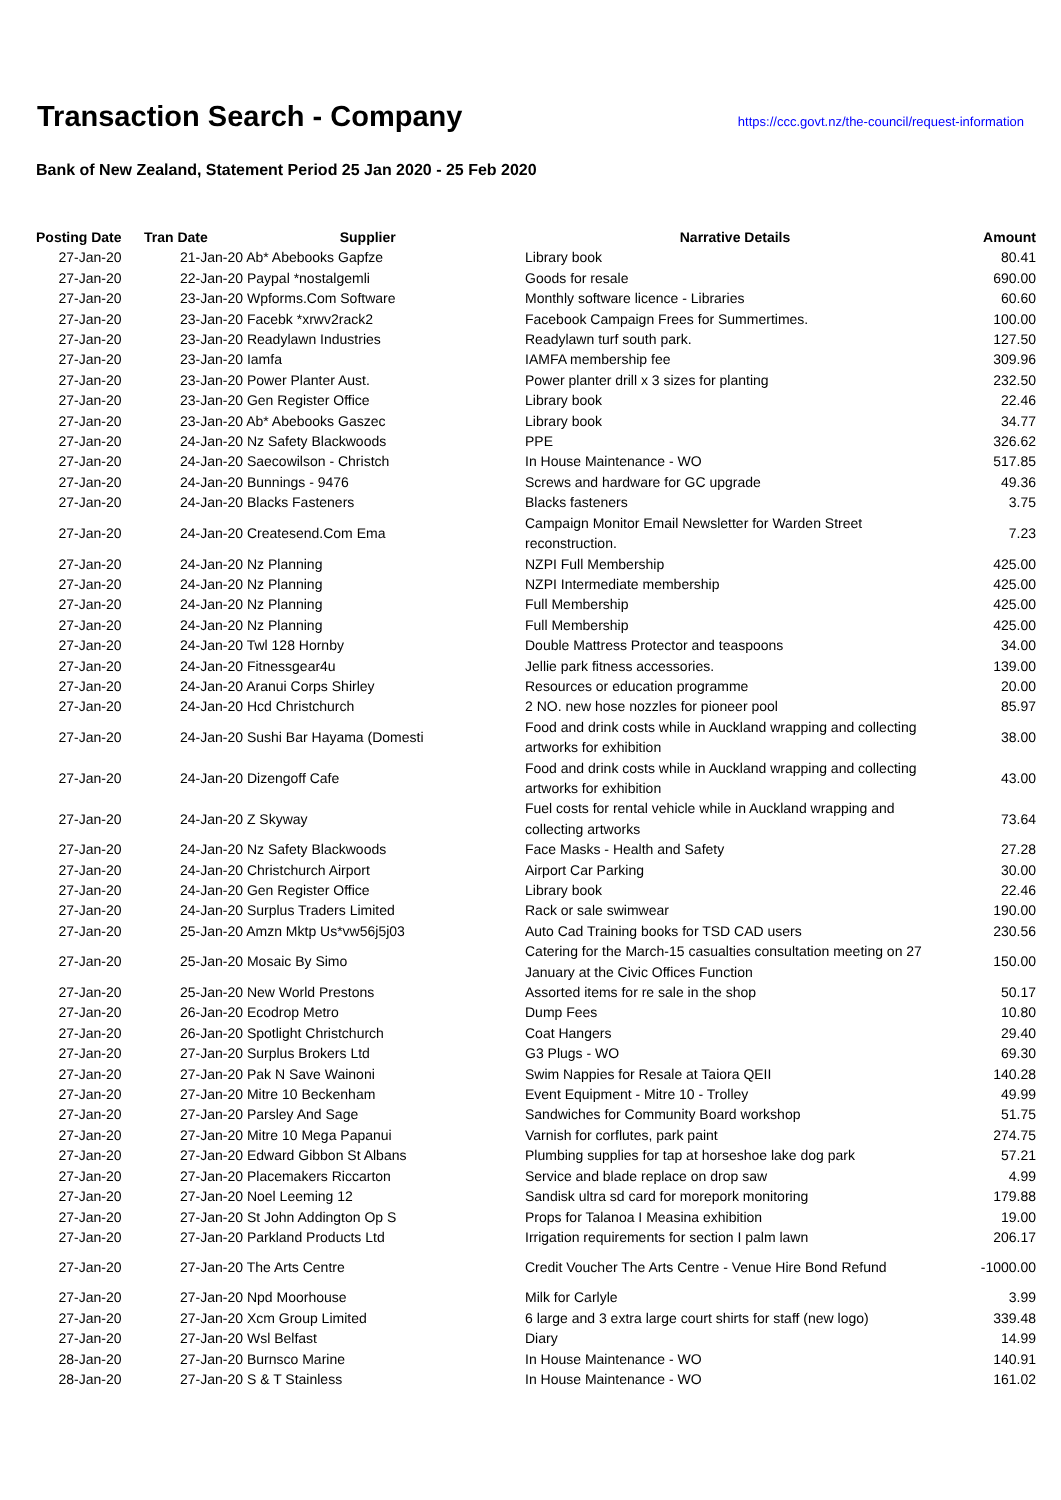Transaction Search - Company
https://ccc.govt.nz/the-council/request-information
Bank of New Zealand, Statement Period 25 Jan 2020 - 25 Feb 2020
| Posting Date | Tran Date Supplier | | Narrative Details | Amount |
| --- | --- | --- | --- | --- |
| 27-Jan-20 | | 21-Jan-20 Ab* Abebooks Gapfze | Library book | 80.41 |
| 27-Jan-20 | | 22-Jan-20 Paypal *nostalgemli | Goods for resale | 690.00 |
| 27-Jan-20 | | 23-Jan-20 Wpforms.Com Software | Monthly software licence - Libraries | 60.60 |
| 27-Jan-20 | | 23-Jan-20 Facebk *xrwv2rack2 | Facebook Campaign Frees for Summertimes. | 100.00 |
| 27-Jan-20 | | 23-Jan-20 Readylawn Industries | Readylawn turf south park. | 127.50 |
| 27-Jan-20 | | 23-Jan-20 Iamfa | IAMFA membership fee | 309.96 |
| 27-Jan-20 | | 23-Jan-20 Power Planter Aust. | Power planter drill x 3 sizes for planting | 232.50 |
| 27-Jan-20 | | 23-Jan-20 Gen Register Office | Library book | 22.46 |
| 27-Jan-20 | | 23-Jan-20 Ab* Abebooks Gaszec | Library book | 34.77 |
| 27-Jan-20 | | 24-Jan-20 Nz Safety Blackwoods | PPE | 326.62 |
| 27-Jan-20 | | 24-Jan-20 Saecowilson - Christch | In House Maintenance - WO | 517.85 |
| 27-Jan-20 | | 24-Jan-20 Bunnings - 9476 | Screws and hardware for GC upgrade | 49.36 |
| 27-Jan-20 | | 24-Jan-20 Blacks Fasteners | Blacks fasteners | 3.75 |
| 27-Jan-20 | | 24-Jan-20 Createsend.Com Ema | Campaign Monitor Email Newsletter for Warden Street reconstruction. | 7.23 |
| 27-Jan-20 | | 24-Jan-20 Nz Planning | NZPI Full Membership | 425.00 |
| 27-Jan-20 | | 24-Jan-20 Nz Planning | NZPI Intermediate membership | 425.00 |
| 27-Jan-20 | | 24-Jan-20 Nz Planning | Full Membership | 425.00 |
| 27-Jan-20 | | 24-Jan-20 Nz Planning | Full Membership | 425.00 |
| 27-Jan-20 | | 24-Jan-20 Twl 128 Hornby | Double Mattress Protector and teaspoons | 34.00 |
| 27-Jan-20 | | 24-Jan-20 Fitnessgear4u | Jellie park fitness accessories. | 139.00 |
| 27-Jan-20 | | 24-Jan-20 Aranui Corps Shirley | Resources or education programme | 20.00 |
| 27-Jan-20 | | 24-Jan-20 Hcd Christchurch | 2 NO. new hose nozzles for pioneer pool | 85.97 |
| 27-Jan-20 | | 24-Jan-20 Sushi Bar Hayama (Domesti | Food and drink costs while in Auckland wrapping and collecting artworks for exhibition | 38.00 |
| 27-Jan-20 | | 24-Jan-20 Dizengoff Cafe | Food and drink costs while in Auckland wrapping and collecting artworks for exhibition | 43.00 |
| 27-Jan-20 | | 24-Jan-20 Z Skyway | Fuel costs for rental vehicle while in Auckland wrapping and collecting artworks | 73.64 |
| 27-Jan-20 | | 24-Jan-20 Nz Safety Blackwoods | Face Masks - Health and Safety | 27.28 |
| 27-Jan-20 | | 24-Jan-20 Christchurch Airport | Airport Car Parking | 30.00 |
| 27-Jan-20 | | 24-Jan-20 Gen Register Office | Library book | 22.46 |
| 27-Jan-20 | | 24-Jan-20 Surplus Traders Limited | Rack or sale swimwear | 190.00 |
| 27-Jan-20 | | 25-Jan-20 Amzn Mktp Us*vw56j5j03 | Auto Cad Training books for TSD CAD users | 230.56 |
| 27-Jan-20 | | 25-Jan-20 Mosaic By Simo | Catering for the March-15 casualties consultation meeting on 27 January at the Civic Offices Function | 150.00 |
| 27-Jan-20 | | 25-Jan-20 New World Prestons | Assorted items for re sale in the shop | 50.17 |
| 27-Jan-20 | | 26-Jan-20 Ecodrop Metro | Dump Fees | 10.80 |
| 27-Jan-20 | | 26-Jan-20 Spotlight Christchurch | Coat Hangers | 29.40 |
| 27-Jan-20 | | 27-Jan-20 Surplus Brokers Ltd | G3 Plugs - WO | 69.30 |
| 27-Jan-20 | | 27-Jan-20 Pak N Save Wainoni | Swim Nappies for Resale at Taiora QEII | 140.28 |
| 27-Jan-20 | | 27-Jan-20 Mitre 10 Beckenham | Event Equipment - Mitre 10 - Trolley | 49.99 |
| 27-Jan-20 | | 27-Jan-20 Parsley And Sage | Sandwiches for Community Board workshop | 51.75 |
| 27-Jan-20 | | 27-Jan-20 Mitre 10 Mega Papanui | Varnish for corflutes, park paint | 274.75 |
| 27-Jan-20 | | 27-Jan-20 Edward Gibbon St Albans | Plumbing supplies for tap at horseshoe lake dog park | 57.21 |
| 27-Jan-20 | | 27-Jan-20 Placemakers Riccarton | Service and blade replace on drop saw | 4.99 |
| 27-Jan-20 | | 27-Jan-20 Noel Leeming 12 | Sandisk ultra sd card for morepork monitoring | 179.88 |
| 27-Jan-20 | | 27-Jan-20 St John Addington Op S | Props for Talanoa I Measina exhibition | 19.00 |
| 27-Jan-20 | | 27-Jan-20 Parkland Products Ltd | Irrigation requirements for section I palm lawn | 206.17 |
| 27-Jan-20 | | 27-Jan-20 The Arts Centre | Credit Voucher The Arts Centre - Venue Hire Bond Refund | -1000.00 |
| 27-Jan-20 | | 27-Jan-20 Npd Moorhouse | Milk for Carlyle | 3.99 |
| 27-Jan-20 | | 27-Jan-20 Xcm Group Limited | 6 large and 3 extra large court shirts for staff (new logo) | 339.48 |
| 27-Jan-20 | | 27-Jan-20 Wsl Belfast | Diary | 14.99 |
| 28-Jan-20 | | 27-Jan-20 Burnsco Marine | In House Maintenance - WO | 140.91 |
| 28-Jan-20 | | 27-Jan-20 S & T Stainless | In House Maintenance - WO | 161.02 |